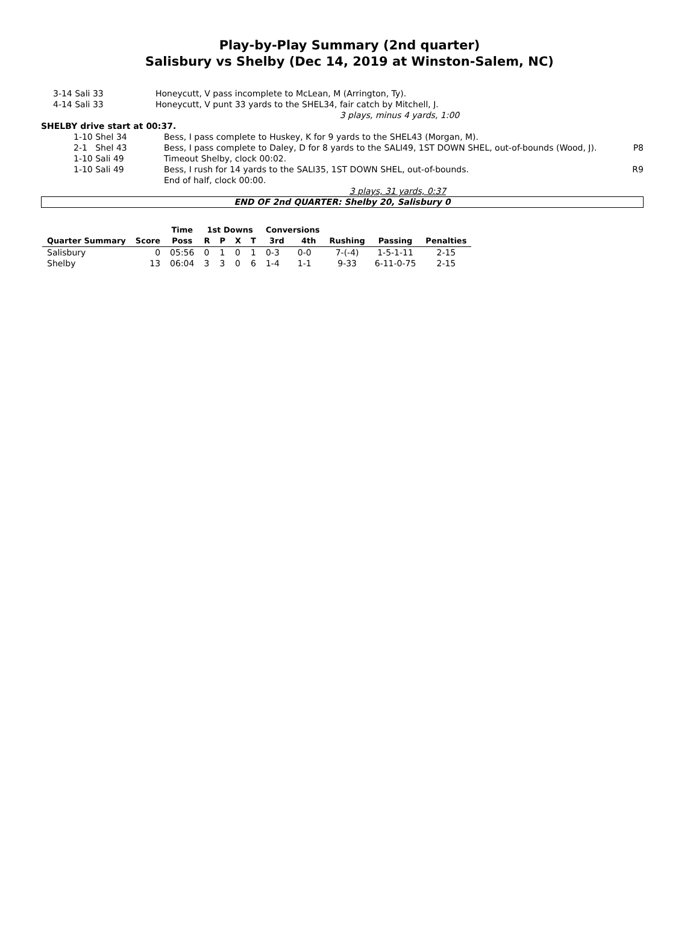Play-by-Play Summary (2nd quarter)
Salisbury vs Shelby (Dec 14, 2019 at Winston-Salem, NC)
| 3-14 Sali 33 | Honeycutt, V pass incomplete to McLean, M (Arrington, Ty). | |
| 4-14 Sali 33 | Honeycutt, V punt 33 yards to the SHEL34, fair catch by Mitchell, J. | |
| | 3 plays, minus 4 yards, 1:00 | |
SHELBY drive start at 00:37.
| 1-10 Shel 34 | Bess, I pass complete to Huskey, K for 9 yards to the SHEL43 (Morgan, M). | |
| 2-1 Shel 43 | Bess, I pass complete to Daley, D for 8 yards to the SALI49, 1ST DOWN SHEL, out-of-bounds (Wood, J). | P8 |
| 1-10 Sali 49 | Timeout Shelby, clock 00:02. | |
| 1-10 Sali 49 | Bess, I rush for 14 yards to the SALI35, 1ST DOWN SHEL, out-of-bounds. End of half, clock 00:00. | R9 |
| | 3 plays, 31 yards, 0:37 | |
END OF 2nd QUARTER: Shelby 20, Salisbury 0
| | | Time | 1st Downs | | | | Conversions | | | | |
| --- | --- | --- | --- | --- | --- | --- | --- | --- | --- | --- | --- |
| Quarter Summary | Score | Poss | R | P | X | T | 3rd | 4th | Rushing | Passing | Penalties |
| Salisbury | 0 | 05:56 | 0 | 1 | 0 | 1 | 0-3 | 0-0 | 7-(-4) | 1-5-1-11 | 2-15 |
| Shelby | 13 | 06:04 | 3 | 3 | 0 | 6 | 1-4 | 1-1 | 9-33 | 6-11-0-75 | 2-15 |